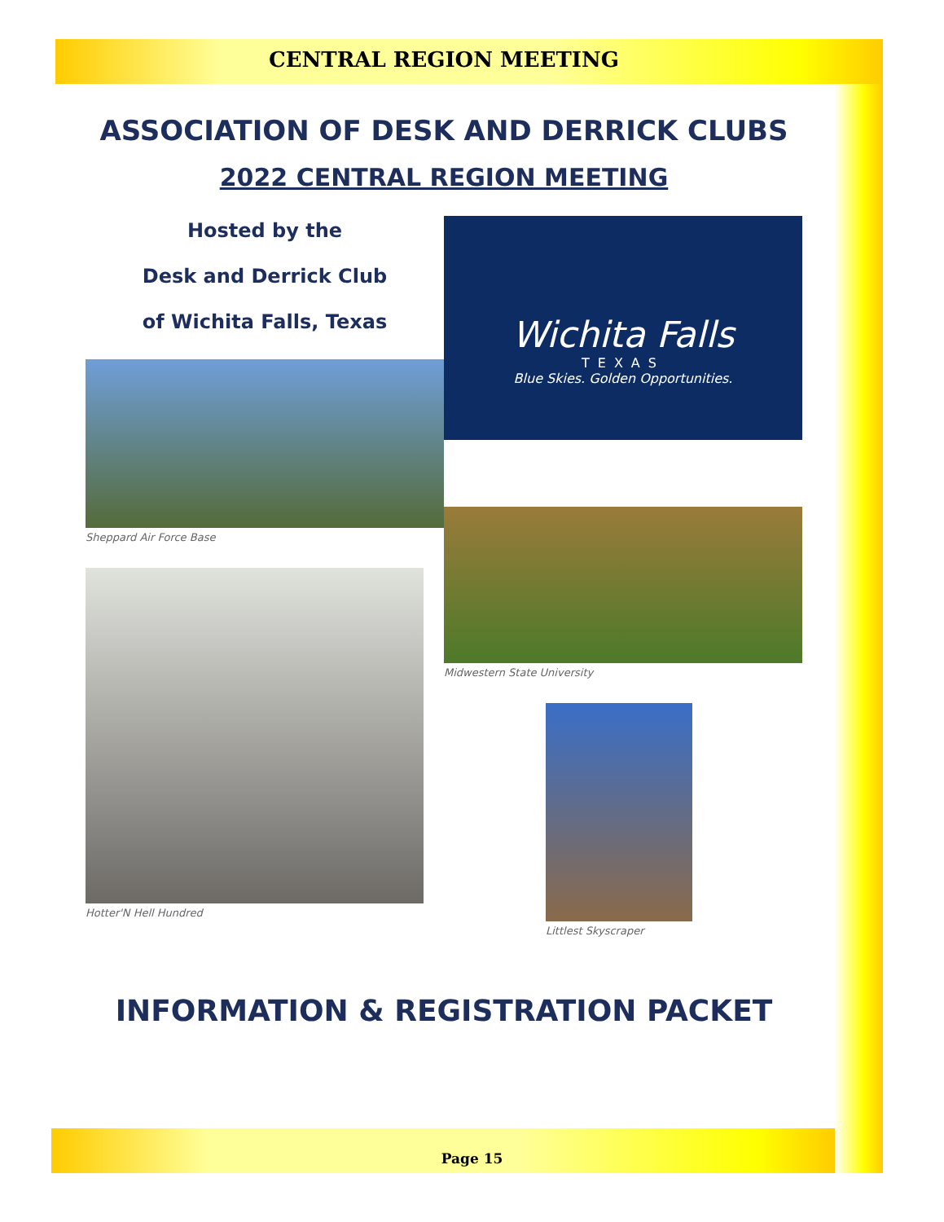CENTRAL REGION MEETING
ASSOCIATION OF DESK AND DERRICK CLUBS
2022 CENTRAL REGION MEETING
Hosted by the
Desk and Derrick Club
of Wichita Falls, Texas
Sheppard Air Force Base
Hotter'N Hell Hundred
Wichita Falls
TEXAS
Blue Skies. Golden Opportunities.
Midwestern State University
Littlest Skyscraper
INFORMATION & REGISTRATION PACKET
Page 15